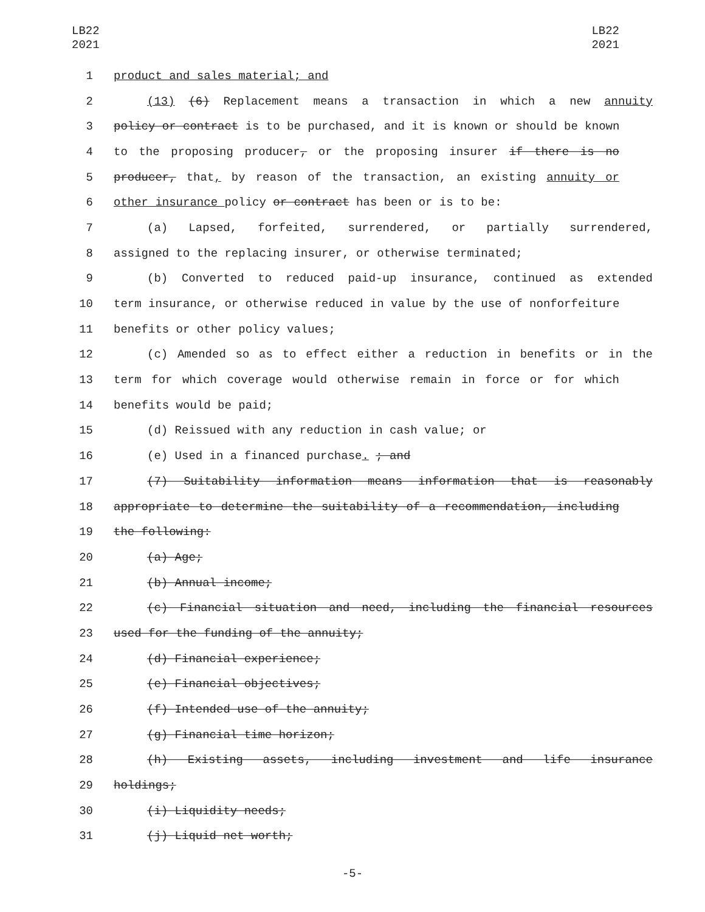LB22
2021
LB22
2021
1 product and sales material; and
2 (13) (6) Replacement means a transaction in which a new annuity
3 policy or contract is to be purchased, and it is known or should be known
4 to the proposing producer, or the proposing insurer if there is no
5 producer, that, by reason of the transaction, an existing annuity or
6 other insurance policy or contract has been or is to be:
7 (a) Lapsed, forfeited, surrendered, or partially surrendered,
8 assigned to the replacing insurer, or otherwise terminated;
9 (b) Converted to reduced paid-up insurance, continued as extended
10 term insurance, or otherwise reduced in value by the use of nonforfeiture
11 benefits or other policy values;
12 (c) Amended so as to effect either a reduction in benefits or in the
13 term for which coverage would otherwise remain in force or for which
14 benefits would be paid;
15 (d) Reissued with any reduction in cash value; or
16 (e) Used in a financed purchase. ; and
17 (7) Suitability information means information that is reasonably
18 appropriate to determine the suitability of a recommendation, including
19 the following:
20 (a) Age;
21 (b) Annual income;
22 (c) Financial situation and need, including the financial resources
23 used for the funding of the annuity;
24 (d) Financial experience;
25 (e) Financial objectives;
26 (f) Intended use of the annuity;
27 (g) Financial time horizon;
28 (h) Existing assets, including investment and life insurance
29 holdings;
30 (i) Liquidity needs;
31 (j) Liquid net worth;
-5-